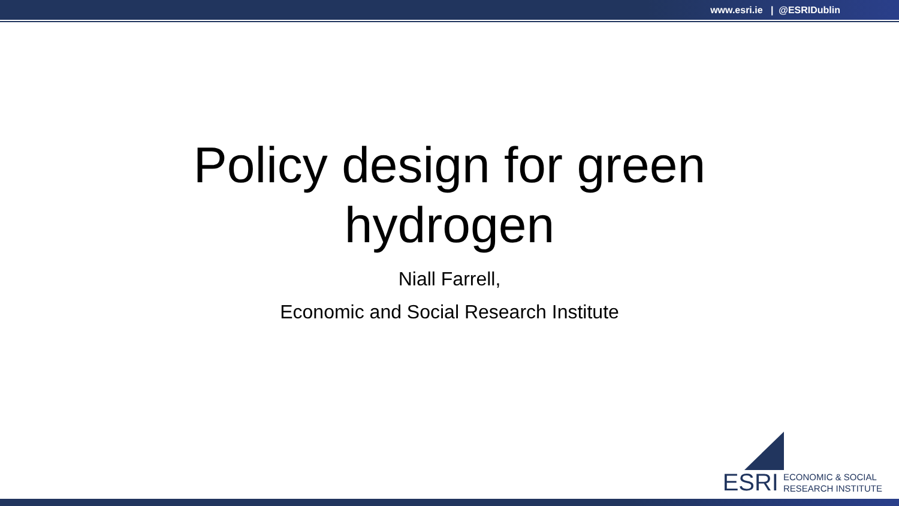www.esri.ie | @ESRIDublin
Policy design for green hydrogen
Niall Farrell,
Economic and Social Research Institute
ESRI ECONOMIC & SOCIAL
RESEARCH INSTITUTE